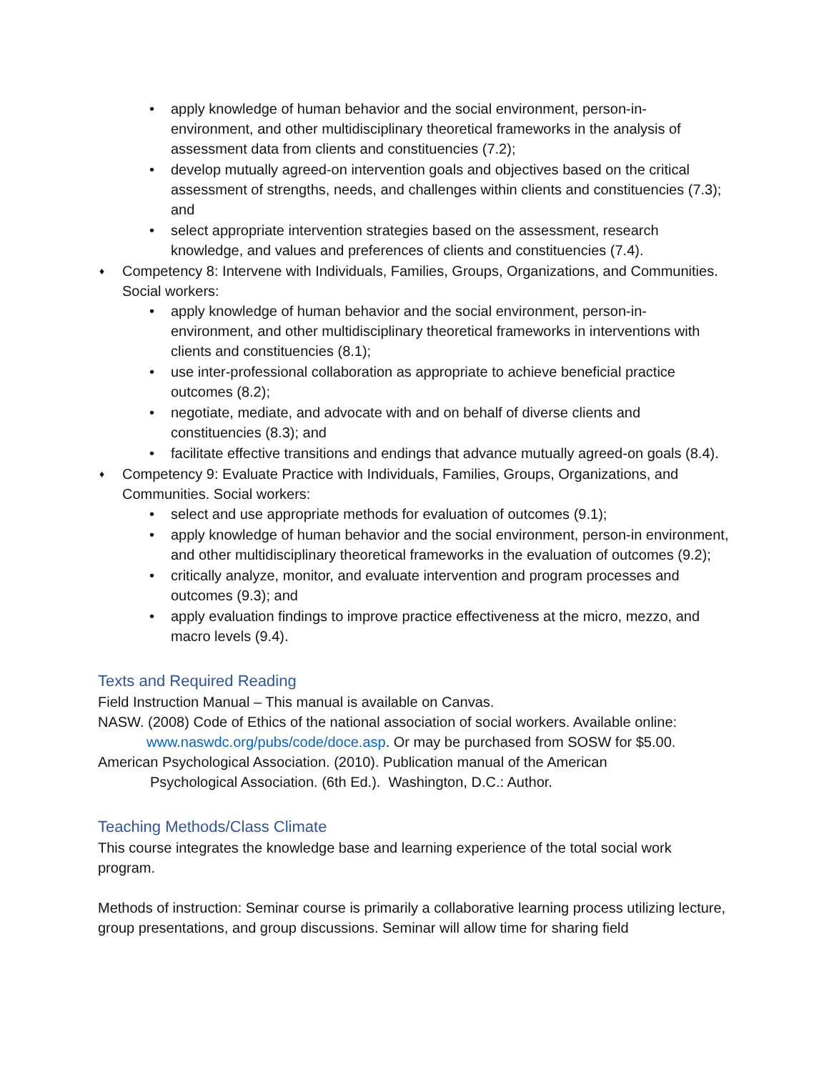• apply knowledge of human behavior and the social environment, person-in-environment, and other multidisciplinary theoretical frameworks in the analysis of assessment data from clients and constituencies (7.2);
• develop mutually agreed-on intervention goals and objectives based on the critical assessment of strengths, needs, and challenges within clients and constituencies (7.3); and
• select appropriate intervention strategies based on the assessment, research knowledge, and values and preferences of clients and constituencies (7.4).
♦ Competency 8: Intervene with Individuals, Families, Groups, Organizations, and Communities. Social workers:
• apply knowledge of human behavior and the social environment, person-in-environment, and other multidisciplinary theoretical frameworks in interventions with clients and constituencies (8.1);
• use inter-professional collaboration as appropriate to achieve beneficial practice outcomes (8.2);
• negotiate, mediate, and advocate with and on behalf of diverse clients and constituencies (8.3); and
• facilitate effective transitions and endings that advance mutually agreed-on goals (8.4).
♦ Competency 9: Evaluate Practice with Individuals, Families, Groups, Organizations, and Communities. Social workers:
• select and use appropriate methods for evaluation of outcomes (9.1);
• apply knowledge of human behavior and the social environment, person-in environment, and other multidisciplinary theoretical frameworks in the evaluation of outcomes (9.2);
• critically analyze, monitor, and evaluate intervention and program processes and outcomes (9.3); and
• apply evaluation findings to improve practice effectiveness at the micro, mezzo, and macro levels (9.4).
Texts and Required Reading
Field Instruction Manual – This manual is available on Canvas.
NASW. (2008) Code of Ethics of the national association of social workers. Available online:
www.naswdc.org/pubs/code/doce.asp. Or may be purchased from SOSW for $5.00.
American Psychological Association. (2010). Publication manual of the American
Psychological Association. (6th Ed.). Washington, D.C.: Author.
Teaching Methods/Class Climate
This course integrates the knowledge base and learning experience of the total social work program.
Methods of instruction: Seminar course is primarily a collaborative learning process utilizing lecture, group presentations, and group discussions. Seminar will allow time for sharing field